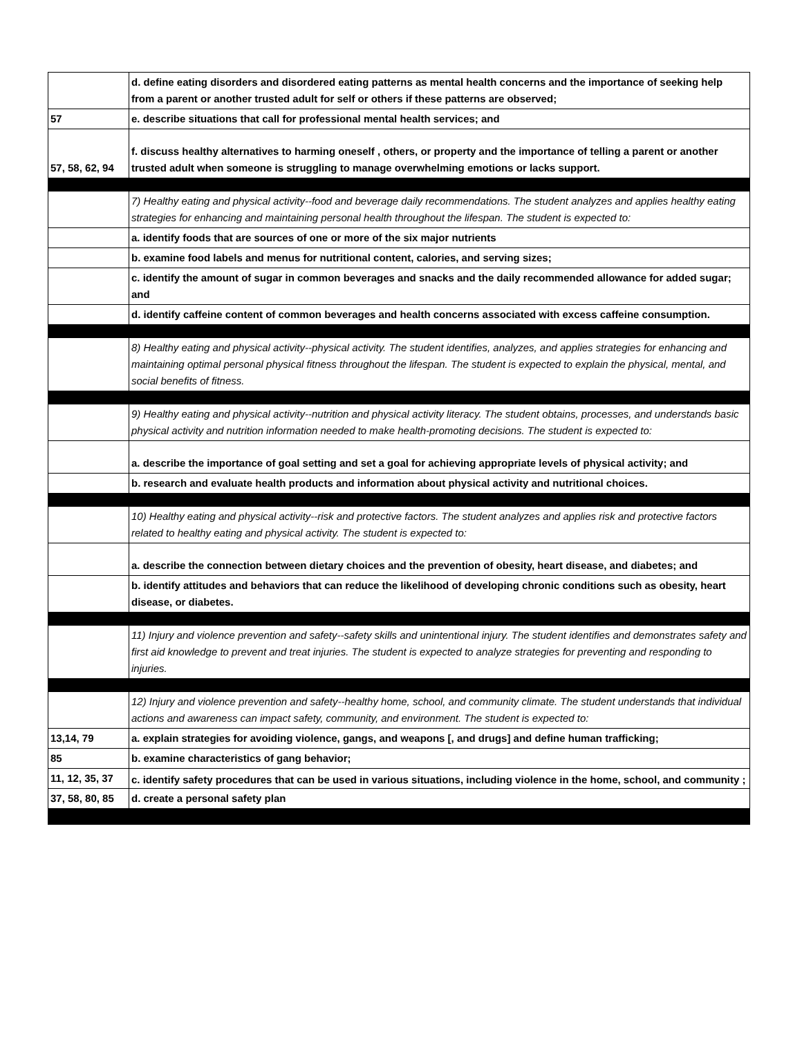| | d. define eating disorders and disordered eating patterns as mental health concerns and the importance of seeking help from a parent or another trusted adult for self or others if these patterns are observed; |
| 57 | e. describe situations that call for professional mental health services; and |
| 57, 58, 62, 94 | f. discuss healthy alternatives to harming oneself , others, or property and the importance of telling a parent or another trusted adult when someone is struggling to manage overwhelming emotions or lacks support. |
| | 7) Healthy eating and physical activity--food and beverage daily recommendations. The student analyzes and applies healthy eating strategies for enhancing and maintaining personal health throughout the lifespan. The student is expected to: |
| | a. identify foods that are sources of one or more of the six major nutrients |
| | b. examine food labels and menus for nutritional content, calories, and serving sizes; |
| | c. identify the amount of sugar in common beverages and snacks and the daily recommended allowance for added sugar; and |
| | d. identify caffeine content of common beverages and health concerns associated with excess caffeine consumption. |
| | 8) Healthy eating and physical activity--physical activity. The student identifies, analyzes, and applies strategies for enhancing and maintaining optimal personal physical fitness throughout the lifespan. The student is expected to explain the physical, mental, and social benefits of fitness. |
| | 9) Healthy eating and physical activity--nutrition and physical activity literacy. The student obtains, processes, and understands basic physical activity and nutrition information needed to make health-promoting decisions. The student is expected to: |
| | a. describe the importance of goal setting and set a goal for achieving appropriate levels of physical activity; and |
| | b. research and evaluate health products and information about physical activity and nutritional choices. |
| | 10) Healthy eating and physical activity--risk and protective factors. The student analyzes and applies risk and protective factors related to healthy eating and physical activity. The student is expected to: |
| | a. describe the connection between dietary choices and the prevention of obesity, heart disease, and diabetes; and |
| | b. identify attitudes and behaviors that can reduce the likelihood of developing chronic conditions such as obesity, heart disease, or diabetes. |
| | 11) Injury and violence prevention and safety--safety skills and unintentional injury. The student identifies and demonstrates safety and first aid knowledge to prevent and treat injuries. The student is expected to analyze strategies for preventing and responding to injuries. |
| | 12) Injury and violence prevention and safety--healthy home, school, and community climate. The student understands that individual actions and awareness can impact safety, community, and environment. The student is expected to: |
| 13,14, 79 | a. explain strategies for avoiding violence, gangs, and weapons [, and drugs] and define human trafficking; |
| 85 | b. examine characteristics of gang behavior; |
| 11, 12, 35, 37 | c. identify safety procedures that can be used in various situations, including violence in the home, school, and community ; |
| 37, 58, 80, 85 | d. create a personal safety plan |